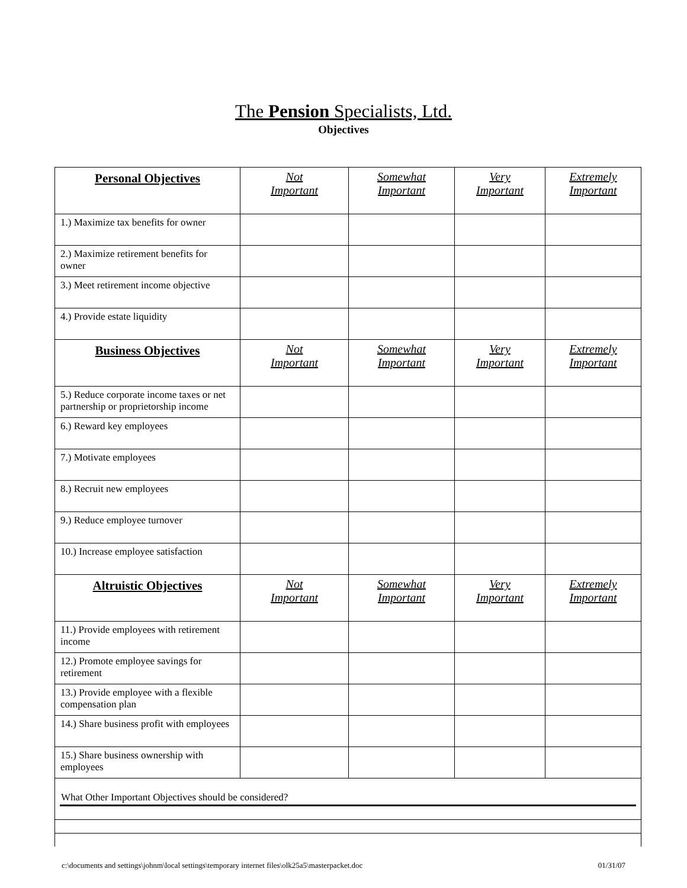The Pension Specialists, Ltd.
Objectives
| Personal Objectives | Not Important | Somewhat Important | Very Important | Extremely Important |
| --- | --- | --- | --- | --- |
| 1.) Maximize tax benefits for owner | | | | |
| 2.) Maximize retirement benefits for owner | | | | |
| 3.) Meet retirement income objective | | | | |
| 4.) Provide estate liquidity | | | | |
| Business Objectives | Not Important | Somewhat Important | Very Important | Extremely Important |
| 5.) Reduce corporate income taxes or net partnership or proprietorship income | | | | |
| 6.) Reward key employees | | | | |
| 7.) Motivate employees | | | | |
| 8.) Recruit new employees | | | | |
| 9.) Reduce employee turnover | | | | |
| 10.) Increase employee satisfaction | | | | |
| Altruistic Objectives | Not Important | Somewhat Important | Very Important | Extremely Important |
| 11.) Provide employees with retirement income | | | | |
| 12.) Promote employee savings for retirement | | | | |
| 13.) Provide employee with a flexible compensation plan | | | | |
| 14.) Share business profit with employees | | | | |
| 15.) Share business ownership with employees | | | | |
| What Other Important Objectives should be considered? | | | | |
c:\documents and settings\johnm\local settings\temporary internet files\olk25a5\masterpacket.doc 01/31/07